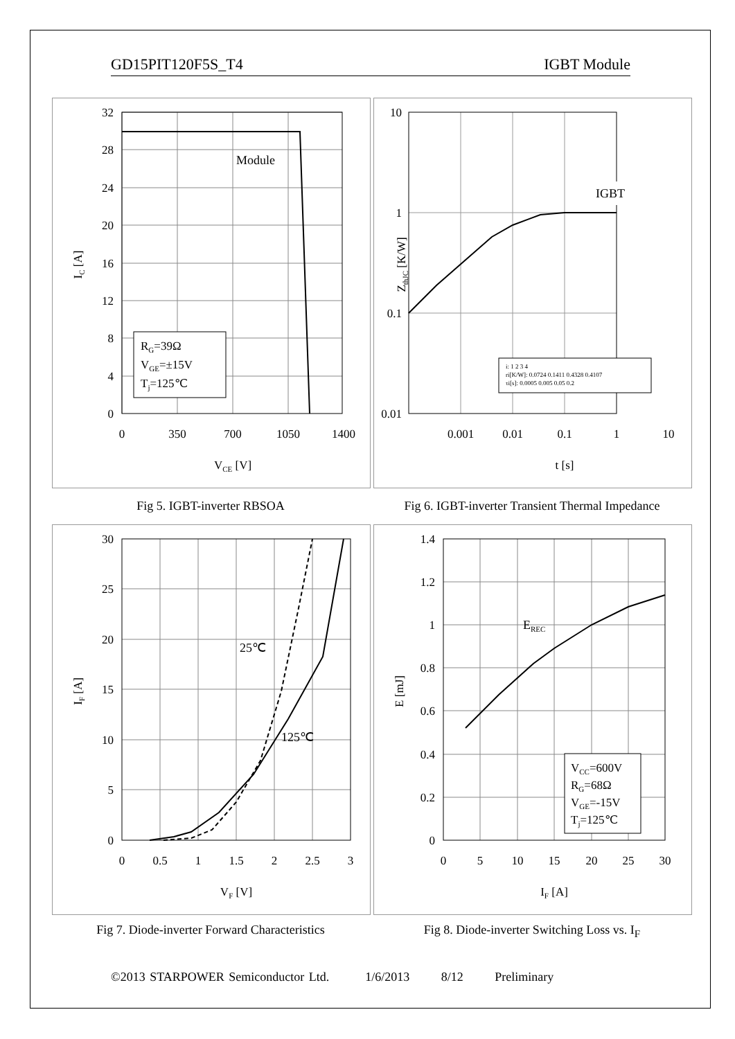GD15PIT120F5S_T4 IGBT Module
Module
RG=39Ω
VGE=±15V
Tj=125℃
32
28
24
20
16
12
8
4
0
0
350
700
1050
1400
VCE [V]
IC [A]
IGBT
i: 1 2 3 4
ri[K/W]: 0.0724 0.1411 0.4328 0.4107
τi[s]: 0.0005 0.005 0.05 0.2
10
1
0.1
0.01
0.001
0.01
0.1
1
10
t [s]
ZthJC [K/W]
Fig 5. IGBT-inverter RBSOA
Fig 6. IGBT-inverter Transient Thermal Impedance
25℃
125℃
30
25
20
15
10
5
0
0
0.5
1
1.5
2
2.5
3
VF [V]
IF [A]
EREC
VCC=600V
RG=68Ω
VGE=-15V
Tj=125℃
1.4
1.2
1
0.8
0.6
0.4
0.2
0
0
5
10
15
20
25
30
IF [A]
E [mJ]
Fig 7. Diode-inverter Forward Characteristics
Fig 8. Diode-inverter Switching Loss vs. I<sub>F</sub>
©2013 STARPOWER Semiconductor Ltd. 1/6/2013 8/12 Preliminary